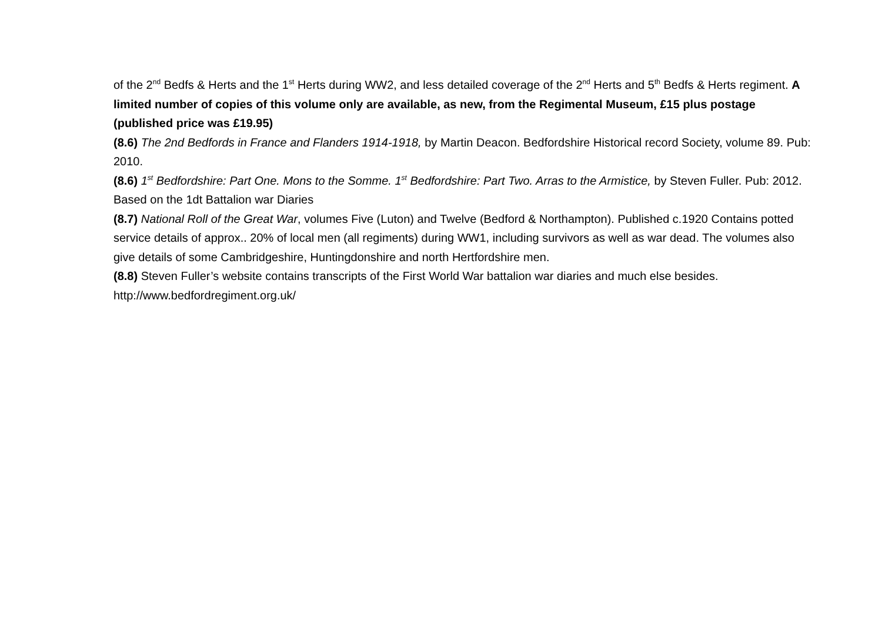of the 2<sup>nd</sup> Bedfs & Herts and the 1<sup>st</sup> Herts during WW2, and less detailed coverage of the 2<sup>nd</sup> Herts and 5<sup>th</sup> Bedfs & Herts regiment. A limited number of copies of this volume only are available, as new, from the Regimental Museum, £15 plus postage (published price was £19.95)
(8.6) The 2nd Bedfords in France and Flanders 1914-1918, by Martin Deacon. Bedfordshire Historical record Society, volume 89. Pub: 2010.
(8.6) 1<sup>st</sup> Bedfordshire: Part One. Mons to the Somme. 1<sup>st</sup> Bedfordshire: Part Two. Arras to the Armistice, by Steven Fuller. Pub: 2012. Based on the 1dt Battalion war Diaries
(8.7) National Roll of the Great War, volumes Five (Luton) and Twelve (Bedford & Northampton). Published c.1920 Contains potted service details of approx.. 20% of local men (all regiments) during WW1, including survivors as well as war dead. The volumes also give details of some Cambridgeshire, Huntingdonshire and north Hertfordshire men.
(8.8) Steven Fuller’s website contains transcripts of the First World War battalion war diaries and much else besides. http://www.bedfordregiment.org.uk/